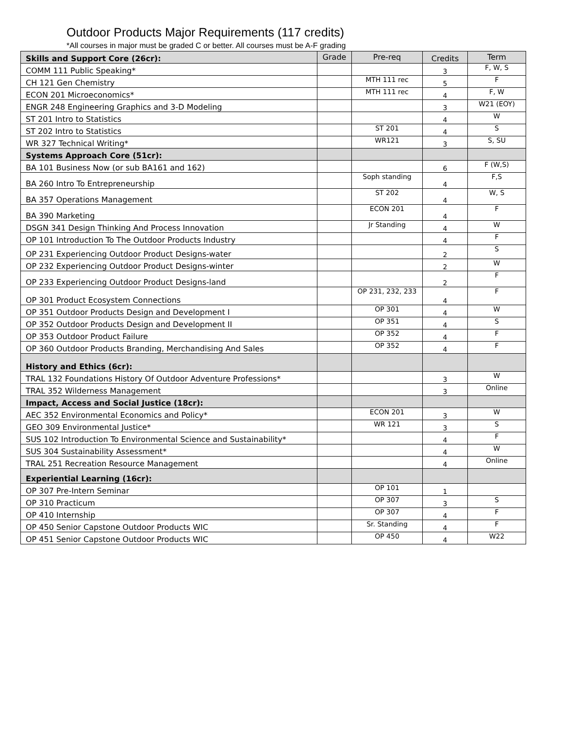Outdoor Products Major Requirements (117 credits)
*All courses in major must be graded C or better. All courses must be A-F grading
| Skills and Support Core (26cr): | Grade | Pre-req | Credits | Term |
| COMM 111 Public Speaking* | | | 3 | F, W, S |
| CH 121 Gen Chemistry | | MTH 111 rec | 5 | F |
| ECON 201 Microeconomics* | | MTH 111 rec | 4 | F, W |
| ENGR 248 Engineering Graphics and 3-D Modeling | | | 3 | W21 (EOY) |
| ST 201 Intro to Statistics | | | 4 | W |
| ST 202 Intro to Statistics | | ST 201 | 4 | S |
| WR 327 Technical Writing* | | WR121 | 3 | S, SU |
| Systems Approach Core (51cr): | | | | |
| BA 101 Business Now (or sub BA161 and 162) | | | 6 | F (W,S) |
| BA 260 Intro To Entrepreneurship | | Soph standing | 4 | F,S |
| BA 357 Operations Management | | ST 202 | 4 | W, S |
| BA 390 Marketing | | ECON 201 | 4 | F |
| DSGN 341 Design Thinking And Process Innovation | | Jr Standing | 4 | W |
| OP 101 Introduction To The Outdoor Products Industry | | | 4 | F |
| OP 231 Experiencing Outdoor Product Designs-water | | | 2 | S |
| OP 232 Experiencing Outdoor Product Designs-winter | | | 2 | W |
| OP 233 Experiencing Outdoor Product Designs-land | | | 2 | F |
| OP 301 Product Ecosystem Connections | | OP 231, 232, 233 | 4 | F |
| OP 351 Outdoor Products Design and Development I | | OP 301 | 4 | W |
| OP 352 Outdoor Products Design and Development II | | OP 351 | 4 | S |
| OP 353 Outdoor Product Failure | | OP 352 | 4 | F |
| OP 360 Outdoor Products Branding, Merchandising And Sales | | OP 352 | 4 | F |
| History and Ethics (6cr): | | | | |
| TRAL 132 Foundations History Of Outdoor Adventure Professions* | | | 3 | W |
| TRAL 352 Wilderness Management | | | 3 | Online |
| Impact, Access and Social Justice (18cr): | | | | |
| AEC 352 Environmental Economics and Policy* | | ECON 201 | 3 | W |
| GEO 309 Environmental Justice* | | WR 121 | 3 | S |
| SUS 102 Introduction To Environmental Science and Sustainability* | | | 4 | F |
| SUS 304 Sustainability Assessment* | | | 4 | W |
| TRAL 251 Recreation Resource Management | | | 4 | Online |
| Experiential Learning (16cr): | | | | |
| OP 307 Pre-Intern Seminar | | OP 101 | 1 | |
| OP 310 Practicum | | OP 307 | 3 | S |
| OP 410 Internship | | OP 307 | 4 | F |
| OP 450 Senior Capstone Outdoor Products WIC | | Sr. Standing | 4 | F |
| OP 451 Senior Capstone Outdoor Products WIC | | OP 450 | 4 | W22 |